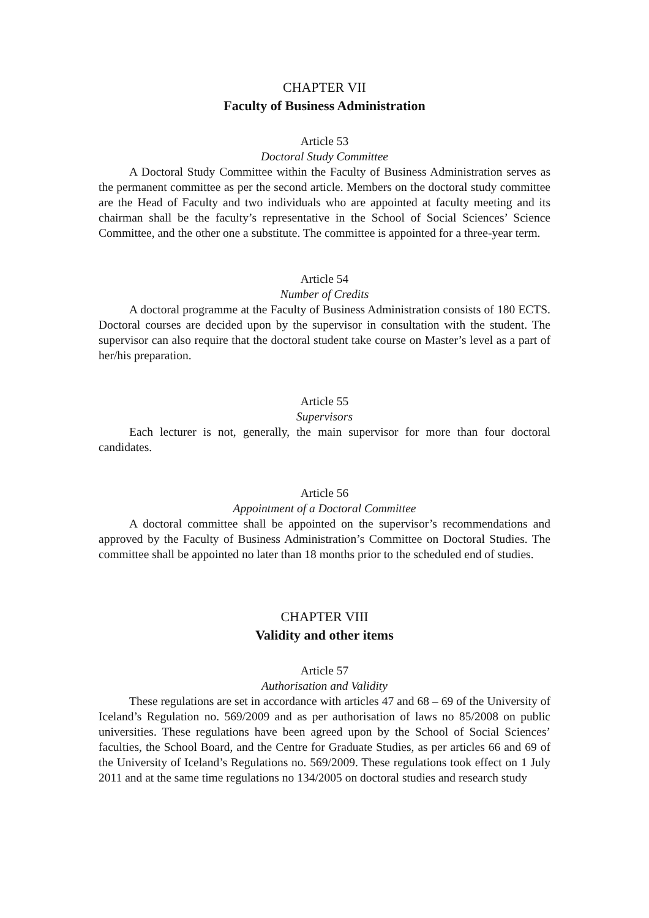CHAPTER VII
Faculty of Business Administration
Article 53
Doctoral Study Committee
A Doctoral Study Committee within the Faculty of Business Administration serves as the permanent committee as per the second article. Members on the doctoral study committee are the Head of Faculty and two individuals who are appointed at faculty meeting and its chairman shall be the faculty’s representative in the School of Social Sciences’ Science Committee, and the other one a substitute. The committee is appointed for a three-year term.
Article 54
Number of Credits
A doctoral programme at the Faculty of Business Administration consists of 180 ECTS. Doctoral courses are decided upon by the supervisor in consultation with the student. The supervisor can also require that the doctoral student take course on Master’s level as a part of her/his preparation.
Article 55
Supervisors
Each lecturer is not, generally, the main supervisor for more than four doctoral candidates.
Article 56
Appointment of a Doctoral Committee
A doctoral committee shall be appointed on the supervisor’s recommendations and approved by the Faculty of Business Administration’s Committee on Doctoral Studies. The committee shall be appointed no later than 18 months prior to the scheduled end of studies.
CHAPTER VIII
Validity and other items
Article 57
Authorisation and Validity
These regulations are set in accordance with articles 47 and 68 – 69 of the University of Iceland’s Regulation no. 569/2009 and as per authorisation of laws no 85/2008 on public universities. These regulations have been agreed upon by the School of Social Sciences’ faculties, the School Board, and the Centre for Graduate Studies, as per articles 66 and 69 of the University of Iceland’s Regulations no. 569/2009. These regulations took effect on 1 July 2011 and at the same time regulations no 134/2005 on doctoral studies and research study